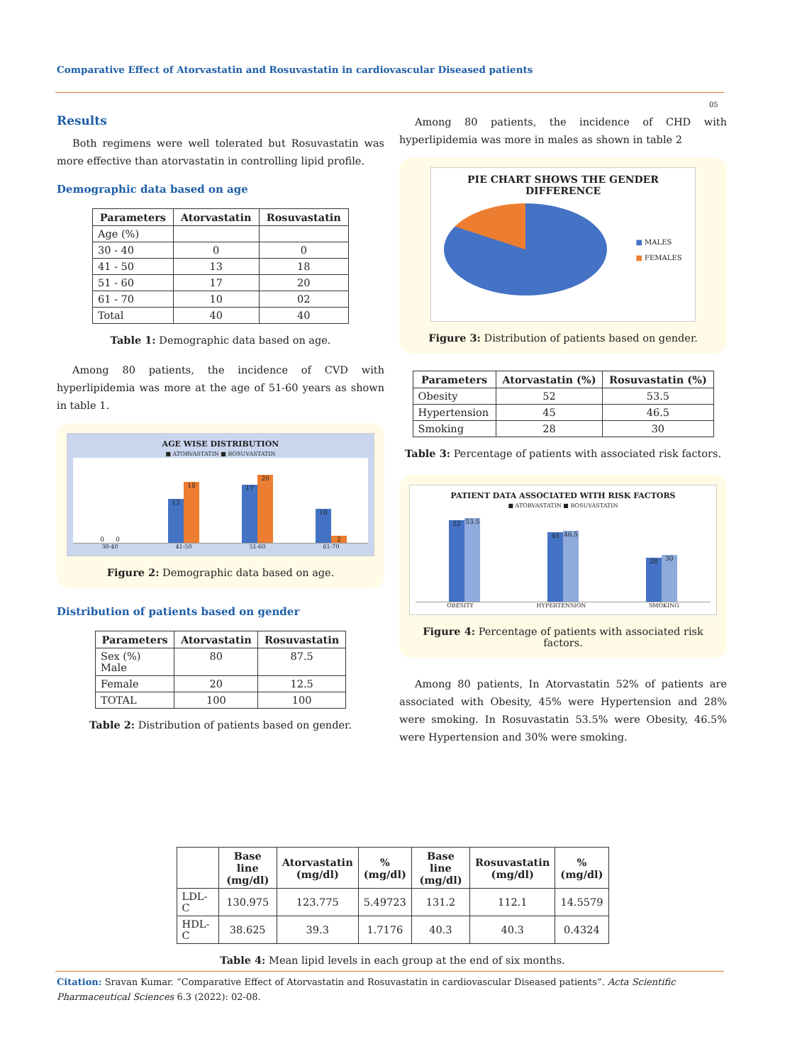Comparative Effect of Atorvastatin and Rosuvastatin in cardiovascular Diseased patients
05
Results
Both regimens were well tolerated but Rosuvastatin was more effective than atorvastatin in controlling lipid profile.
Demographic data based on age
| Parameters | Atorvastatin | Rosuvastatin |
| --- | --- | --- |
| Age (%) | | |
| 30 - 40 | 0 | 0 |
| 41 - 50 | 13 | 18 |
| 51 - 60 | 17 | 20 |
| 61 - 70 | 10 | 02 |
| Total | 40 | 40 |
Table 1: Demographic data based on age.
Among 80 patients, the incidence of CVD with hyperlipidemia was more at the age of 51-60 years as shown in table 1.
AGE WISE DISTRIBUTION
■ ATORVASTATIN ■ ROSUVASTATIN
0 0
13 18
17 20
10 2
30-40 41-50 51-60 61-70
Figure 2: Demographic data based on age.
Distribution of patients based on gender
| Parameters | Atorvastatin | Rosuvastatin |
| --- | --- | --- |
| Sex (%) Male | 80 | 87.5 |
| Female | 20 | 12.5 |
| TOTAL | 100 | 100 |
Table 2: Distribution of patients based on gender.
Among 80 patients, the incidence of CHD with hyperlipidemia was more in males as shown in table 2
PIE CHART SHOWS THE GENDER
DIFFERENCE
■ MALES
■ FEMALES
Figure 3: Distribution of patients based on gender.
| Parameters | Atorvastatin (%) | Rosuvastatin (%) |
| --- | --- | --- |
| Obesity | 52 | 53.5 |
| Hypertension | 45 | 46.5 |
| Smoking | 28 | 30 |
Table 3: Percentage of patients with associated risk factors.
PATIENT DATA ASSOCIATED WITH RISK FACTORS
■ ATORVASTATIN ■ ROSUVASTATIN
52 53.5
45 46.5
28 30
OBESITY HYPERTENSION SMOKING
Figure 4: Percentage of patients with associated risk factors.
Among 80 patients, In Atorvastatin 52% of patients are associated with Obesity, 45% were Hypertension and 28% were smoking. In Rosuvastatin 53.5% were Obesity, 46.5% were Hypertension and 30% were smoking.
| | Base line (mg/dl) | Atorvastatin (mg/dl) | % (mg/dl) | Base line (mg/dl) | Rosuvastatin (mg/dl) | % (mg/dl) |
| --- | --- | --- | --- | --- | --- | --- |
| LDL-C | 130.975 | 123.775 | 5.49723 | 131.2 | 112.1 | 14.5579 |
| HDL-C | 38.625 | 39.3 | 1.7176 | 40.3 | 40.3 | 0.4324 |
Table 4: Mean lipid levels in each group at the end of six months.
Citation: Sravan Kumar. “Comparative Effect of Atorvastatin and Rosuvastatin in cardiovascular Diseased patients”. Acta Scientific Pharmaceutical Sciences 6.3 (2022): 02-08.